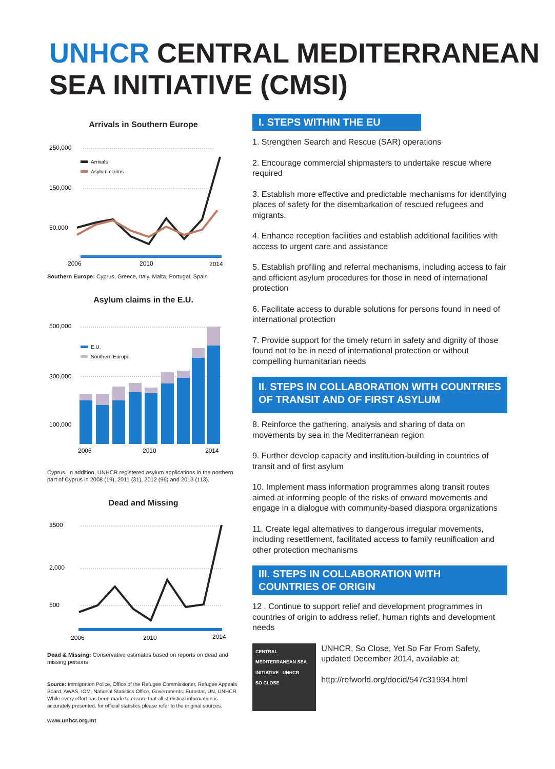UNHCR CENTRAL MEDITERRANEAN
SEA INITIATIVE (CMSI)
Arrivals in Southern Europe
250,000
150,000
50,000
Arrivals
Asylum claims
2006
2010
2014
Southern Europe: Cyprus, Greece, Italy, Malta, Portugal, Spain
Asylum claims in the E.U.
500,000
300,000
100,000
E.U.
Southern Europe
2006
2010
2014
Cyprus. In addition, UNHCR registered asylum applications in the northern part of Cyprus in 2008 (19), 2011 (31), 2012 (96) and 2013 (113).
Dead and Missing
3500
2,000
500
2006
2010
2014
Dead & Missing: Conservative estimates based on reports on dead and missing persons
Source: Immigration Police, Office of the Refugee Commissioner, Refugee Appeals Board, AWAS, IOM, National Statistics Office, Governments, Eurostat, UN, UNHCR. While every effort has been made to ensure that all statistical information is accurately presented, for official statistics please refer to the original sources.
www.unhcr.org.mt
I. STEPS WITHIN THE EU
1. Strengthen Search and Rescue (SAR) operations
2. Encourage commercial shipmasters to undertake rescue where required
3. Establish more effective and predictable mechanisms for identifying places of safety for the disembarkation of rescued refugees and migrants.
4. Enhance reception facilities and establish additional facilities with access to urgent care and assistance
5. Establish profiling and referral mechanisms, including access to fair and efficient asylum procedures for those in need of international protection
6. Facilitate access to durable solutions for persons found in need of international protection
7. Provide support for the timely return in safety and dignity of those found not to be in need of international protection or without compelling humanitarian needs
II. STEPS IN COLLABORATION WITH COUNTRIES OF TRANSIT AND OF FIRST ASYLUM
8. Reinforce the gathering, analysis and sharing of data on movements by sea in the Mediterranean region
9. Further develop capacity and institution-building in countries of transit and of first asylum
10. Implement mass information programmes along transit routes aimed at informing people of the risks of onward movements and engage in a dialogue with community-based diaspora organizations
11. Create legal alternatives to dangerous irregular movements, including resettlement, facilitated access to family reunification and other protection mechanisms
III. STEPS IN COLLABORATION WITH COUNTRIES OF ORIGIN
12 . Continue to support relief and development programmes in countries of origin to address relief, human rights and development needs
CENTRAL MEDITERRANEAN SEA INITIATIVE UNHCR
SO CLOSE
UNHCR, So Close, Yet So Far From Safety, updated December 2014, available at:
http://refworld.org/docid/547c31934.html